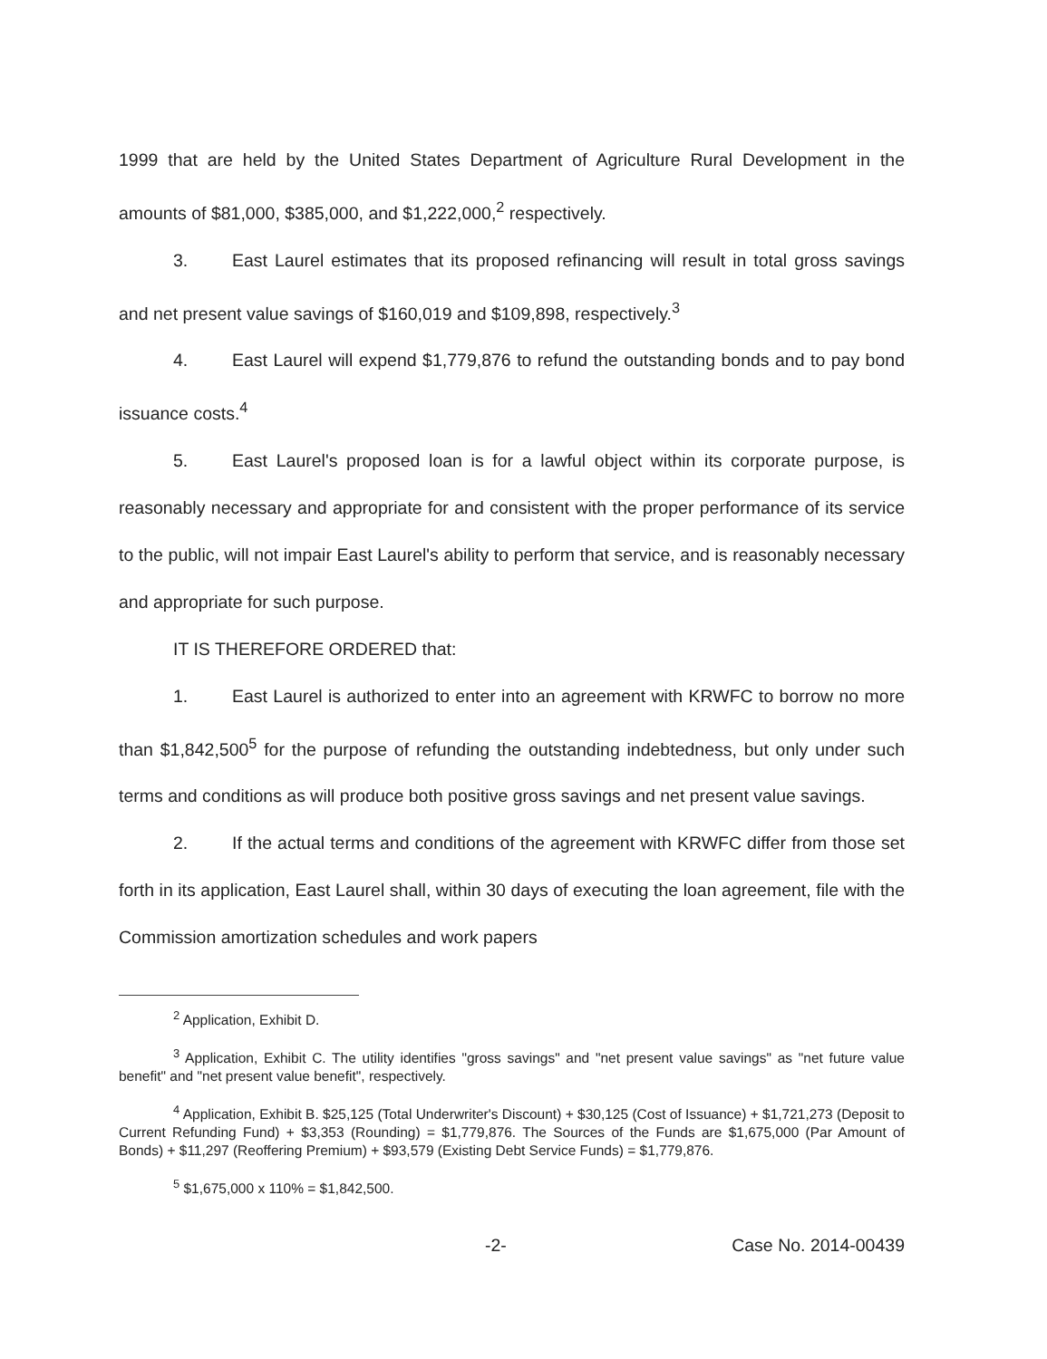1999 that are held by the United States Department of Agriculture Rural Development in the amounts of $81,000, $385,000, and $1,222,000,<sup>2</sup> respectively.
3. East Laurel estimates that its proposed refinancing will result in total gross savings and net present value savings of $160,019 and $109,898, respectively.<sup>3</sup>
4. East Laurel will expend $1,779,876 to refund the outstanding bonds and to pay bond issuance costs.<sup>4</sup>
5. East Laurel's proposed loan is for a lawful object within its corporate purpose, is reasonably necessary and appropriate for and consistent with the proper performance of its service to the public, will not impair East Laurel's ability to perform that service, and is reasonably necessary and appropriate for such purpose.
IT IS THEREFORE ORDERED that:
1. East Laurel is authorized to enter into an agreement with KRWFC to borrow no more than $1,842,500<sup>5</sup> for the purpose of refunding the outstanding indebtedness, but only under such terms and conditions as will produce both positive gross savings and net present value savings.
2. If the actual terms and conditions of the agreement with KRWFC differ from those set forth in its application, East Laurel shall, within 30 days of executing the loan agreement, file with the Commission amortization schedules and work papers
<sup>2</sup> Application, Exhibit D.
<sup>3</sup> Application, Exhibit C. The utility identifies "gross savings" and "net present value savings" as "net future value benefit" and "net present value benefit", respectively.
<sup>4</sup> Application, Exhibit B. $25,125 (Total Underwriter's Discount) + $30,125 (Cost of Issuance) + $1,721,273 (Deposit to Current Refunding Fund) + $3,353 (Rounding) = $1,779,876. The Sources of the Funds are $1,675,000 (Par Amount of Bonds) + $11,297 (Reoffering Premium) + $93,579 (Existing Debt Service Funds) = $1,779,876.
<sup>5</sup> $1,675,000 x 110% = $1,842,500.
-2- Case No. 2014-00439